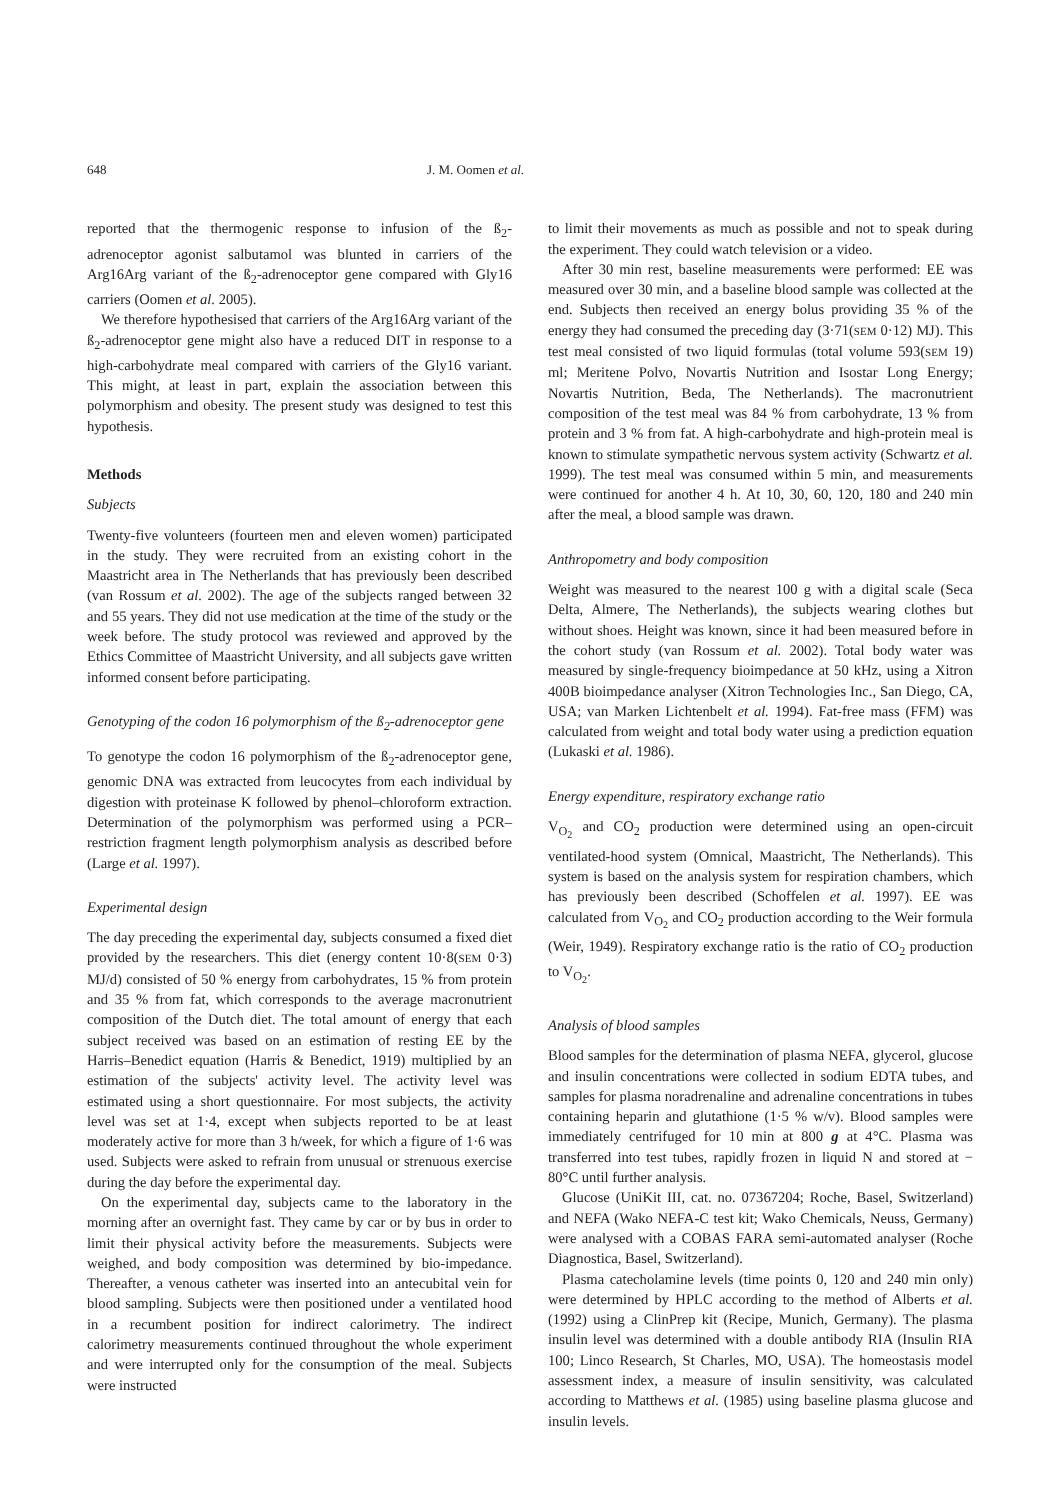648 J. M. Oomen et al.
reported that the thermogenic response to infusion of the ß<sub>2</sub>-adrenoceptor agonist salbutamol was blunted in carriers of the Arg16Arg variant of the ß<sub>2</sub>-adrenoceptor gene compared with Gly16 carriers (Oomen et al. 2005).
We therefore hypothesised that carriers of the Arg16Arg variant of the ß<sub>2</sub>-adrenoceptor gene might also have a reduced DIT in response to a high-carbohydrate meal compared with carriers of the Gly16 variant. This might, at least in part, explain the association between this polymorphism and obesity. The present study was designed to test this hypothesis.
Methods
Subjects
Twenty-five volunteers (fourteen men and eleven women) participated in the study. They were recruited from an existing cohort in the Maastricht area in The Netherlands that has previously been described (van Rossum et al. 2002). The age of the subjects ranged between 32 and 55 years. They did not use medication at the time of the study or the week before. The study protocol was reviewed and approved by the Ethics Committee of Maastricht University, and all subjects gave written informed consent before participating.
Genotyping of the codon 16 polymorphism of the ß<sub>2</sub>-adrenoceptor gene
To genotype the codon 16 polymorphism of the ß<sub>2</sub>-adrenoceptor gene, genomic DNA was extracted from leucocytes from each individual by digestion with proteinase K followed by phenol–chloroform extraction. Determination of the polymorphism was performed using a PCR–restriction fragment length polymorphism analysis as described before (Large et al. 1997).
Experimental design
The day preceding the experimental day, subjects consumed a fixed diet provided by the researchers. This diet (energy content 10·8(SEM 0·3) MJ/d) consisted of 50 % energy from carbohydrates, 15 % from protein and 35 % from fat, which corresponds to the average macronutrient composition of the Dutch diet. The total amount of energy that each subject received was based on an estimation of resting EE by the Harris–Benedict equation (Harris & Benedict, 1919) multiplied by an estimation of the subjects' activity level. The activity level was estimated using a short questionnaire. For most subjects, the activity level was set at 1·4, except when subjects reported to be at least moderately active for more than 3 h/week, for which a figure of 1·6 was used. Subjects were asked to refrain from unusual or strenuous exercise during the day before the experimental day.
On the experimental day, subjects came to the laboratory in the morning after an overnight fast. They came by car or by bus in order to limit their physical activity before the measurements. Subjects were weighed, and body composition was determined by bio-impedance. Thereafter, a venous catheter was inserted into an antecubital vein for blood sampling. Subjects were then positioned under a ventilated hood in a recumbent position for indirect calorimetry. The indirect calorimetry measurements continued throughout the whole experiment and were interrupted only for the consumption of the meal. Subjects were instructed
to limit their movements as much as possible and not to speak during the experiment. They could watch television or a video.
After 30 min rest, baseline measurements were performed: EE was measured over 30 min, and a baseline blood sample was collected at the end. Subjects then received an energy bolus providing 35 % of the energy they had consumed the preceding day (3·71(SEM 0·12) MJ). This test meal consisted of two liquid formulas (total volume 593(SEM 19) ml; Meritene Polvo, Novartis Nutrition and Isostar Long Energy; Novartis Nutrition, Beda, The Netherlands). The macronutrient composition of the test meal was 84 % from carbohydrate, 13 % from protein and 3 % from fat. A high-carbohydrate and high-protein meal is known to stimulate sympathetic nervous system activity (Schwartz et al. 1999). The test meal was consumed within 5 min, and measurements were continued for another 4 h. At 10, 30, 60, 120, 180 and 240 min after the meal, a blood sample was drawn.
Anthropometry and body composition
Weight was measured to the nearest 100 g with a digital scale (Seca Delta, Almere, The Netherlands), the subjects wearing clothes but without shoes. Height was known, since it had been measured before in the cohort study (van Rossum et al. 2002). Total body water was measured by single-frequency bioimpedance at 50 kHz, using a Xitron 400B bioimpedance analyser (Xitron Technologies Inc., San Diego, CA, USA; van Marken Lichtenbelt et al. 1994). Fat-free mass (FFM) was calculated from weight and total body water using a prediction equation (Lukaski et al. 1986).
Energy expenditure, respiratory exchange ratio
V<sub>O<sub>2</sub></sub> and CO<sub>2</sub> production were determined using an open-circuit ventilated-hood system (Omnical, Maastricht, The Netherlands). This system is based on the analysis system for respiration chambers, which has previously been described (Schoffelen et al. 1997). EE was calculated from V<sub>O<sub>2</sub></sub> and CO<sub>2</sub> production according to the Weir formula (Weir, 1949). Respiratory exchange ratio is the ratio of CO<sub>2</sub> production to V<sub>O<sub>2</sub></sub>.
Analysis of blood samples
Blood samples for the determination of plasma NEFA, glycerol, glucose and insulin concentrations were collected in sodium EDTA tubes, and samples for plasma noradrenaline and adrenaline concentrations in tubes containing heparin and glutathione (1·5 % w/v). Blood samples were immediately centrifuged for 10 min at 800 g at 4°C. Plasma was transferred into test tubes, rapidly frozen in liquid N and stored at − 80°C until further analysis.
Glucose (UniKit III, cat. no. 07367204; Roche, Basel, Switzerland) and NEFA (Wako NEFA-C test kit; Wako Chemicals, Neuss, Germany) were analysed with a COBAS FARA semi-automated analyser (Roche Diagnostica, Basel, Switzerland).
Plasma catecholamine levels (time points 0, 120 and 240 min only) were determined by HPLC according to the method of Alberts et al. (1992) using a ClinPrep kit (Recipe, Munich, Germany). The plasma insulin level was determined with a double antibody RIA (Insulin RIA 100; Linco Research, St Charles, MO, USA). The homeostasis model assessment index, a measure of insulin sensitivity, was calculated according to Matthews et al. (1985) using baseline plasma glucose and insulin levels.